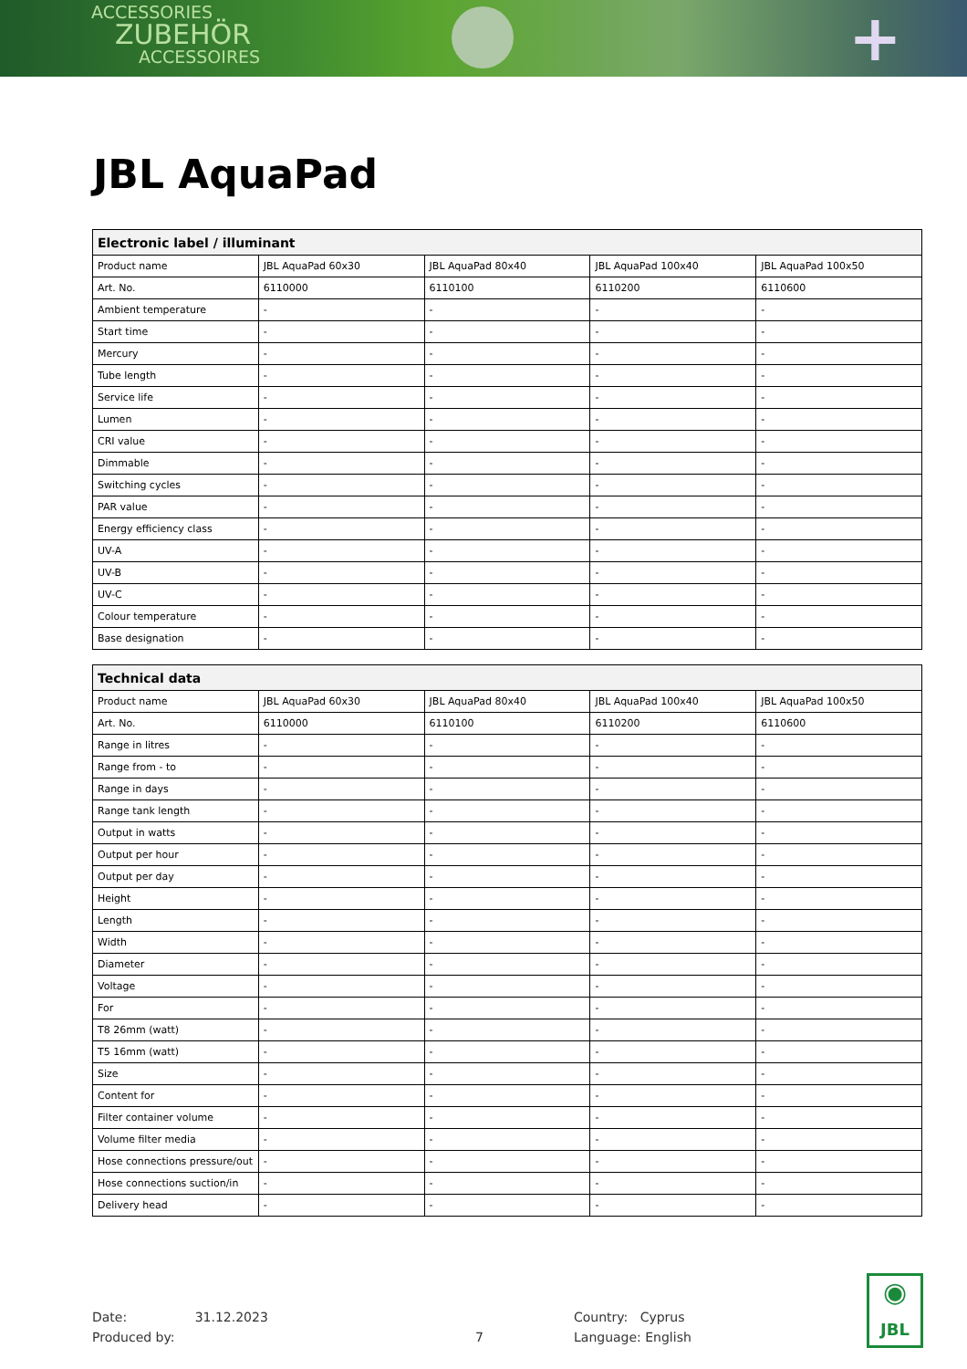ACCESSORIES
ZUBEHÖR
ACCESSOIRES
+
JBL AquaPad
| Electronic label / illuminant | | | | |
| --- | --- | --- | --- | --- |
| Product name | JBL AquaPad 60x30 | JBL AquaPad 80x40 | JBL AquaPad 100x40 | JBL AquaPad 100x50 |
| Art. No. | 6110000 | 6110100 | 6110200 | 6110600 |
| Ambient temperature | - | - | - | - |
| Start time | - | - | - | - |
| Mercury | - | - | - | - |
| Tube length | - | - | - | - |
| Service life | - | - | - | - |
| Lumen | - | - | - | - |
| CRI value | - | - | - | - |
| Dimmable | - | - | - | - |
| Switching cycles | - | - | - | - |
| PAR value | - | - | - | - |
| Energy efficiency class | - | - | - | - |
| UV-A | - | - | - | - |
| UV-B | - | - | - | - |
| UV-C | - | - | - | - |
| Colour temperature | - | - | - | - |
| Base designation | - | - | - | - |
| Technical data | | | | |
| --- | --- | --- | --- | --- |
| Product name | JBL AquaPad 60x30 | JBL AquaPad 80x40 | JBL AquaPad 100x40 | JBL AquaPad 100x50 |
| Art. No. | 6110000 | 6110100 | 6110200 | 6110600 |
| Range in litres | - | - | - | - |
| Range from - to | - | - | - | - |
| Range in days | - | - | - | - |
| Range tank length | - | - | - | - |
| Output in watts | - | - | - | - |
| Output per hour | - | - | - | - |
| Output per day | - | - | - | - |
| Height | - | - | - | - |
| Length | - | - | - | - |
| Width | - | - | - | - |
| Diameter | - | - | - | - |
| Voltage | - | - | - | - |
| For | - | - | - | - |
| T8 26mm (watt) | - | - | - | - |
| T5 16mm (watt) | - | - | - | - |
| Size | - | - | - | - |
| Content for | - | - | - | - |
| Filter container volume | - | - | - | - |
| Volume filter media | - | - | - | - |
| Hose connections pressure/out | - | - | - | - |
| Hose connections suction/in | - | - | - | - |
| Delivery head | - | - | - | - |
Date: 31.12.2023
Produced by:
7
Country: Cyprus
Language: English
◉
JBL